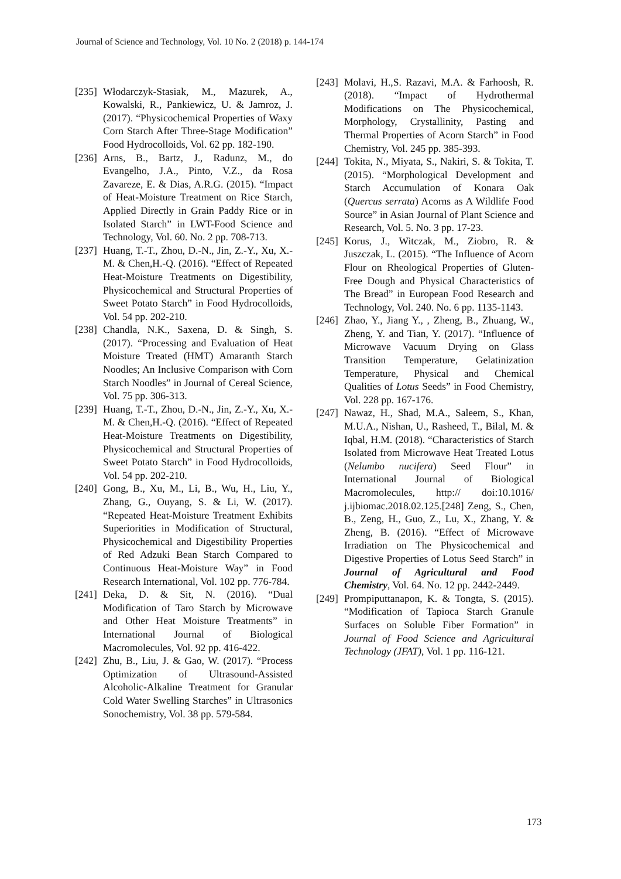Journal of Science and Technology, Vol. 10 No. 2 (2018) p. 144-174
[235]
Włodarczyk-Stasiak, M., Mazurek, A., Kowalski, R., Pankiewicz, U. & Jamroz, J. (2017). “Physicochemical Properties of Waxy Corn Starch After Three-Stage Modification” Food Hydrocolloids, Vol. 62 pp. 182-190.
[236]
Arns, B., Bartz, J., Radunz, M., do Evangelho, J.A., Pinto, V.Z., da Rosa Zavareze, E. & Dias, A.R.G. (2015). “Impact of Heat-Moisture Treatment on Rice Starch, Applied Directly in Grain Paddy Rice or in Isolated Starch” in LWT-Food Science and Technology, Vol. 60. No. 2 pp. 708-713.
[237]
Huang, T.-T., Zhou, D.-N., Jin, Z.-Y., Xu, X.-M. & Chen,H.-Q. (2016). “Effect of Repeated Heat-Moisture Treatments on Digestibility, Physicochemical and Structural Properties of Sweet Potato Starch” in Food Hydrocolloids, Vol. 54 pp. 202-210.
[238]
Chandla, N.K., Saxena, D. & Singh, S. (2017). “Processing and Evaluation of Heat Moisture Treated (HMT) Amaranth Starch Noodles; An Inclusive Comparison with Corn Starch Noodles” in Journal of Cereal Science, Vol. 75 pp. 306-313.
[239]
Huang, T.-T., Zhou, D.-N., Jin, Z.-Y., Xu, X.-M. & Chen,H.-Q. (2016). “Effect of Repeated Heat-Moisture Treatments on Digestibility, Physicochemical and Structural Properties of Sweet Potato Starch” in Food Hydrocolloids, Vol. 54 pp. 202-210.
[240]
Gong, B., Xu, M., Li, B., Wu, H., Liu, Y., Zhang, G., Ouyang, S. & Li, W. (2017). “Repeated Heat-Moisture Treatment Exhibits Superiorities in Modification of Structural, Physicochemical and Digestibility Properties of Red Adzuki Bean Starch Compared to Continuous Heat-Moisture Way” in Food Research International, Vol. 102 pp. 776-784.
[241]
Deka, D. & Sit, N. (2016). “Dual Modification of Taro Starch by Microwave and Other Heat Moisture Treatments” in International Journal of Biological Macromolecules, Vol. 92 pp. 416-422.
[242]
Zhu, B., Liu, J. & Gao, W. (2017). “Process Optimization of Ultrasound-Assisted Alcoholic-Alkaline Treatment for Granular Cold Water Swelling Starches” in Ultrasonics Sonochemistry, Vol. 38 pp. 579-584.
[243]
Molavi, H.,S. Razavi, M.A. & Farhoosh, R. (2018). “Impact of Hydrothermal Modifications on The Physicochemical, Morphology, Crystallinity, Pasting and Thermal Properties of Acorn Starch” in Food Chemistry, Vol. 245 pp. 385-393.
[244]
Tokita, N., Miyata, S., Nakiri, S. & Tokita, T. (2015). “Morphological Development and Starch Accumulation of Konara Oak (Quercus serrata) Acorns as A Wildlife Food Source” in Asian Journal of Plant Science and Research, Vol. 5. No. 3 pp. 17-23.
[245]
Korus, J., Witczak, M., Ziobro, R. & Juszczak, L. (2015). “The Influence of Acorn Flour on Rheological Properties of Gluten-Free Dough and Physical Characteristics of The Bread” in European Food Research and Technology, Vol. 240. No. 6 pp. 1135-1143.
[246]
Zhao, Y., Jiang Y., , Zheng, B., Zhuang, W., Zheng, Y. and Tian, Y. (2017). “Influence of Microwave Vacuum Drying on Glass Transition Temperature, Gelatinization Temperature, Physical and Chemical Qualities of Lotus Seeds” in Food Chemistry, Vol. 228 pp. 167-176.
[247]
Nawaz, H., Shad, M.A., Saleem, S., Khan, M.U.A., Nishan, U., Rasheed, T., Bilal, M. & Iqbal, H.M. (2018). “Characteristics of Starch Isolated from Microwave Heat Treated Lotus (Nelumbo nucifera) Seed Flour” in International Journal of Biological Macromolecules, http:// doi:10.1016/ j.ijbiomac.2018.02.125.[248] Zeng, S., Chen, B., Zeng, H., Guo, Z., Lu, X., Zhang, Y. & Zheng, B. (2016). “Effect of Microwave Irradiation on The Physicochemical and Digestive Properties of Lotus Seed Starch” in Journal of Agricultural and Food Chemistry, Vol. 64. No. 12 pp. 2442-2449.
[249]
Prompiputtanapon, K. & Tongta, S. (2015). “Modification of Tapioca Starch Granule Surfaces on Soluble Fiber Formation” in Journal of Food Science and Agricultural Technology (JFAT), Vol. 1 pp. 116-121.
173